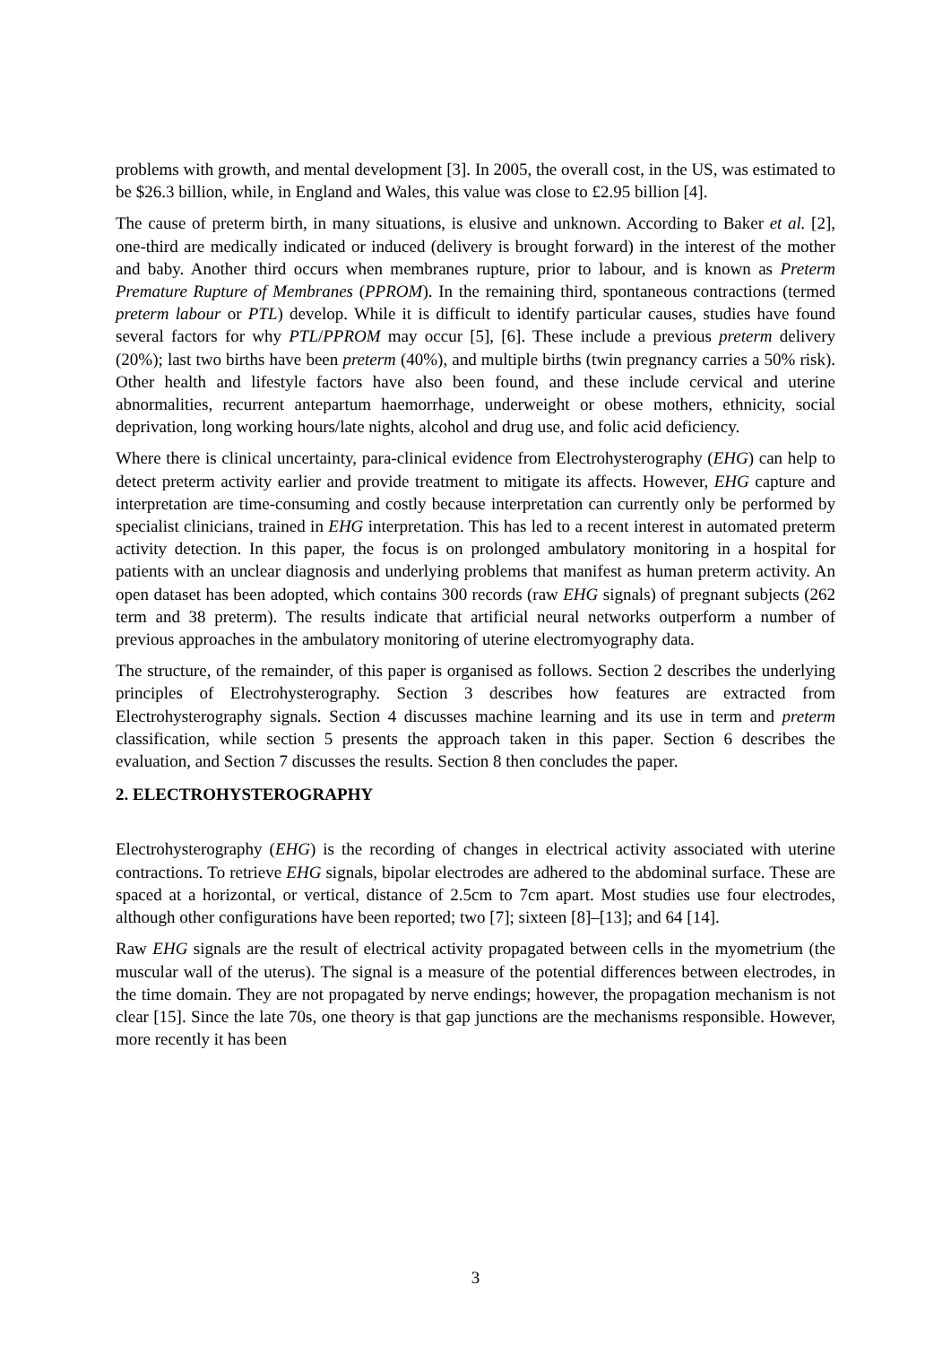problems with growth, and mental development [3]. In 2005, the overall cost, in the US, was estimated to be $26.3 billion, while, in England and Wales, this value was close to £2.95 billion [4].
The cause of preterm birth, in many situations, is elusive and unknown. According to Baker et al. [2], one-third are medically indicated or induced (delivery is brought forward) in the interest of the mother and baby. Another third occurs when membranes rupture, prior to labour, and is known as Preterm Premature Rupture of Membranes (PPROM). In the remaining third, spontaneous contractions (termed preterm labour or PTL) develop. While it is difficult to identify particular causes, studies have found several factors for why PTL/PPROM may occur [5], [6]. These include a previous preterm delivery (20%); last two births have been preterm (40%), and multiple births (twin pregnancy carries a 50% risk). Other health and lifestyle factors have also been found, and these include cervical and uterine abnormalities, recurrent antepartum haemorrhage, underweight or obese mothers, ethnicity, social deprivation, long working hours/late nights, alcohol and drug use, and folic acid deficiency.
Where there is clinical uncertainty, para-clinical evidence from Electrohysterography (EHG) can help to detect preterm activity earlier and provide treatment to mitigate its affects. However, EHG capture and interpretation are time-consuming and costly because interpretation can currently only be performed by specialist clinicians, trained in EHG interpretation. This has led to a recent interest in automated preterm activity detection. In this paper, the focus is on prolonged ambulatory monitoring in a hospital for patients with an unclear diagnosis and underlying problems that manifest as human preterm activity. An open dataset has been adopted, which contains 300 records (raw EHG signals) of pregnant subjects (262 term and 38 preterm). The results indicate that artificial neural networks outperform a number of previous approaches in the ambulatory monitoring of uterine electromyography data.
The structure, of the remainder, of this paper is organised as follows. Section 2 describes the underlying principles of Electrohysterography. Section 3 describes how features are extracted from Electrohysterography signals. Section 4 discusses machine learning and its use in term and preterm classification, while section 5 presents the approach taken in this paper. Section 6 describes the evaluation, and Section 7 discusses the results. Section 8 then concludes the paper.
2. ELECTROHYSTEROGRAPHY
Electrohysterography (EHG) is the recording of changes in electrical activity associated with uterine contractions. To retrieve EHG signals, bipolar electrodes are adhered to the abdominal surface. These are spaced at a horizontal, or vertical, distance of 2.5cm to 7cm apart. Most studies use four electrodes, although other configurations have been reported; two [7]; sixteen [8]–[13]; and 64 [14].
Raw EHG signals are the result of electrical activity propagated between cells in the myometrium (the muscular wall of the uterus). The signal is a measure of the potential differences between electrodes, in the time domain. They are not propagated by nerve endings; however, the propagation mechanism is not clear [15]. Since the late 70s, one theory is that gap junctions are the mechanisms responsible. However, more recently it has been
3